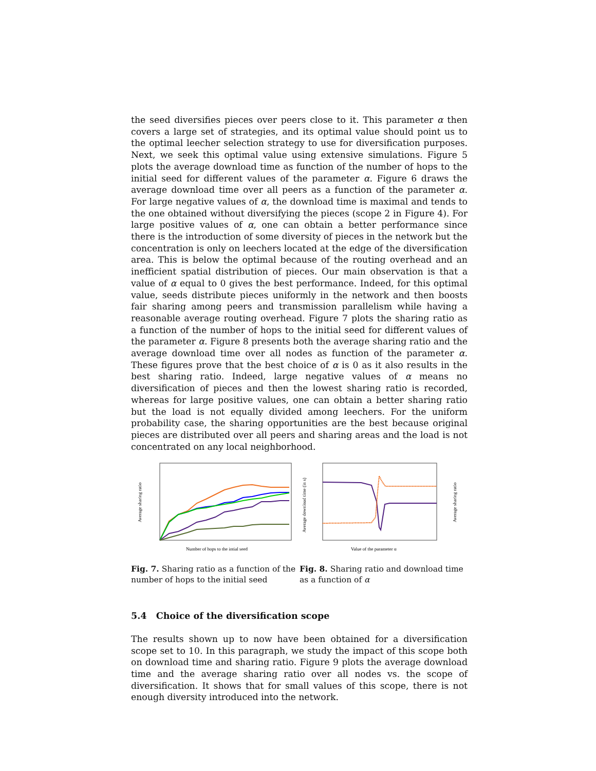the seed diversifies pieces over peers close to it. This parameter α then covers a large set of strategies, and its optimal value should point us to the optimal leecher selection strategy to use for diversification purposes. Next, we seek this optimal value using extensive simulations. Figure 5 plots the average download time as function of the number of hops to the initial seed for different values of the parameter α. Figure 6 draws the average download time over all peers as a function of the parameter α. For large negative values of α, the download time is maximal and tends to the one obtained without diversifying the pieces (scope 2 in Figure 4). For large positive values of α, one can obtain a better performance since there is the introduction of some diversity of pieces in the network but the concentration is only on leechers located at the edge of the diversification area. This is below the optimal because of the routing overhead and an inefficient spatial distribution of pieces. Our main observation is that a value of α equal to 0 gives the best performance. Indeed, for this optimal value, seeds distribute pieces uniformly in the network and then boosts fair sharing among peers and transmission parallelism while having a reasonable average routing overhead. Figure 7 plots the sharing ratio as a function of the number of hops to the initial seed for different values of the parameter α. Figure 8 presents both the average sharing ratio and the average download time over all nodes as function of the parameter α. These figures prove that the best choice of α is 0 as it also results in the best sharing ratio. Indeed, large negative values of α means no diversification of pieces and then the lowest sharing ratio is recorded, whereas for large positive values, one can obtain a better sharing ratio but the load is not equally divided among leechers. For the uniform probability case, the sharing opportunities are the best because original pieces are distributed over all peers and sharing areas and the load is not concentrated on any local neighborhood.
Average sharing ratio
Number of hops to the intial seed
Fig. 7. Sharing ratio as a function of the number of hops to the initial seed
Average download time (in s)
Average sharing ratio
Value of the parameter α
Fig. 8. Sharing ratio and download time as a function of α
5.4 Choice of the diversification scope
The results shown up to now have been obtained for a diversification scope set to 10. In this paragraph, we study the impact of this scope both on download time and sharing ratio. Figure 9 plots the average download time and the average sharing ratio over all nodes vs. the scope of diversification. It shows that for small values of this scope, there is not enough diversity introduced into the network.